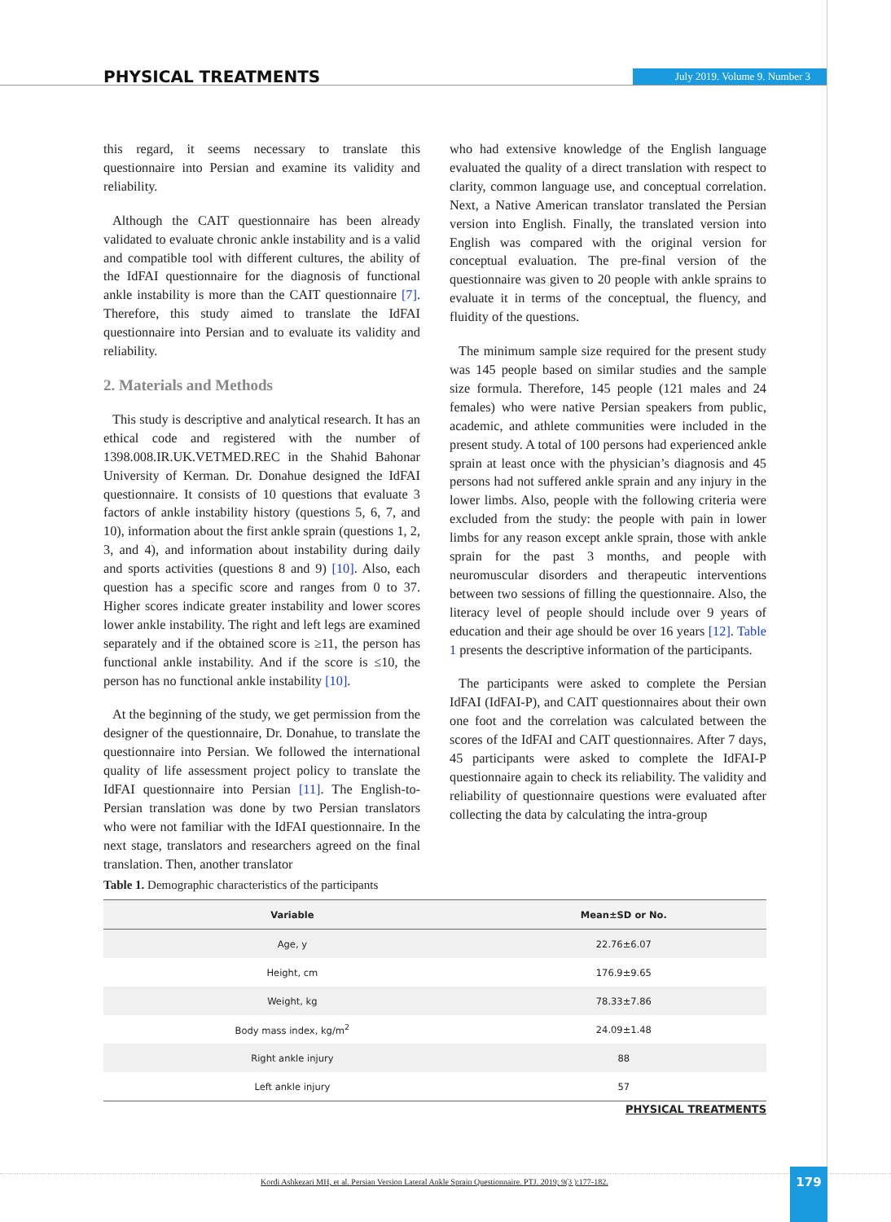PHYSICAL TREATMENTS July 2019. Volume 9. Number 3
this regard, it seems necessary to translate this questionnaire into Persian and examine its validity and reliability.
Although the CAIT questionnaire has been already validated to evaluate chronic ankle instability and is a valid and compatible tool with different cultures, the ability of the IdFAI questionnaire for the diagnosis of functional ankle instability is more than the CAIT questionnaire [7]. Therefore, this study aimed to translate the IdFAI questionnaire into Persian and to evaluate its validity and reliability.
2. Materials and Methods
This study is descriptive and analytical research. It has an ethical code and registered with the number of 1398.008.IR.UK.VETMED.REC in the Shahid Bahonar University of Kerman. Dr. Donahue designed the IdFAI questionnaire. It consists of 10 questions that evaluate 3 factors of ankle instability history (questions 5, 6, 7, and 10), information about the first ankle sprain (questions 1, 2, 3, and 4), and information about instability during daily and sports activities (questions 8 and 9) [10]. Also, each question has a specific score and ranges from 0 to 37. Higher scores indicate greater instability and lower scores lower ankle instability. The right and left legs are examined separately and if the obtained score is ≥11, the person has functional ankle instability. And if the score is ≤10, the person has no functional ankle instability [10].
At the beginning of the study, we get permission from the designer of the questionnaire, Dr. Donahue, to translate the questionnaire into Persian. We followed the international quality of life assessment project policy to translate the IdFAI questionnaire into Persian [11]. The English-to-Persian translation was done by two Persian translators who were not familiar with the IdFAI questionnaire. In the next stage, translators and researchers agreed on the final translation. Then, another translator
who had extensive knowledge of the English language evaluated the quality of a direct translation with respect to clarity, common language use, and conceptual correlation. Next, a Native American translator translated the Persian version into English. Finally, the translated version into English was compared with the original version for conceptual evaluation. The pre-final version of the questionnaire was given to 20 people with ankle sprains to evaluate it in terms of the conceptual, the fluency, and fluidity of the questions.
The minimum sample size required for the present study was 145 people based on similar studies and the sample size formula. Therefore, 145 people (121 males and 24 females) who were native Persian speakers from public, academic, and athlete communities were included in the present study. A total of 100 persons had experienced ankle sprain at least once with the physician’s diagnosis and 45 persons had not suffered ankle sprain and any injury in the lower limbs. Also, people with the following criteria were excluded from the study: the people with pain in lower limbs for any reason except ankle sprain, those with ankle sprain for the past 3 months, and people with neuromuscular disorders and therapeutic interventions between two sessions of filling the questionnaire. Also, the literacy level of people should include over 9 years of education and their age should be over 16 years [12]. Table 1 presents the descriptive information of the participants.
The participants were asked to complete the Persian IdFAI (IdFAI-P), and CAIT questionnaires about their own one foot and the correlation was calculated between the scores of the IdFAI and CAIT questionnaires. After 7 days, 45 participants were asked to complete the IdFAI-P questionnaire again to check its reliability. The validity and reliability of questionnaire questions were evaluated after collecting the data by calculating the intra-group
Table 1. Demographic characteristics of the participants
| Variable | Mean±SD or No. |
| --- | --- |
| Age, y | 22.76±6.07 |
| Height, cm | 176.9±9.65 |
| Weight, kg | 78.33±7.86 |
| Body mass index, kg/m<sup>2</sup> | 24.09±1.48 |
| Right ankle injury | 88 |
| Left ankle injury | 57 |
PHYSICAL TREATMENTS
Kordi Ashkezari MH, et al. Persian Version Lateral Ankle Sprain Questionnaire. PTJ. 2019; 9(3 ):177-182.
179